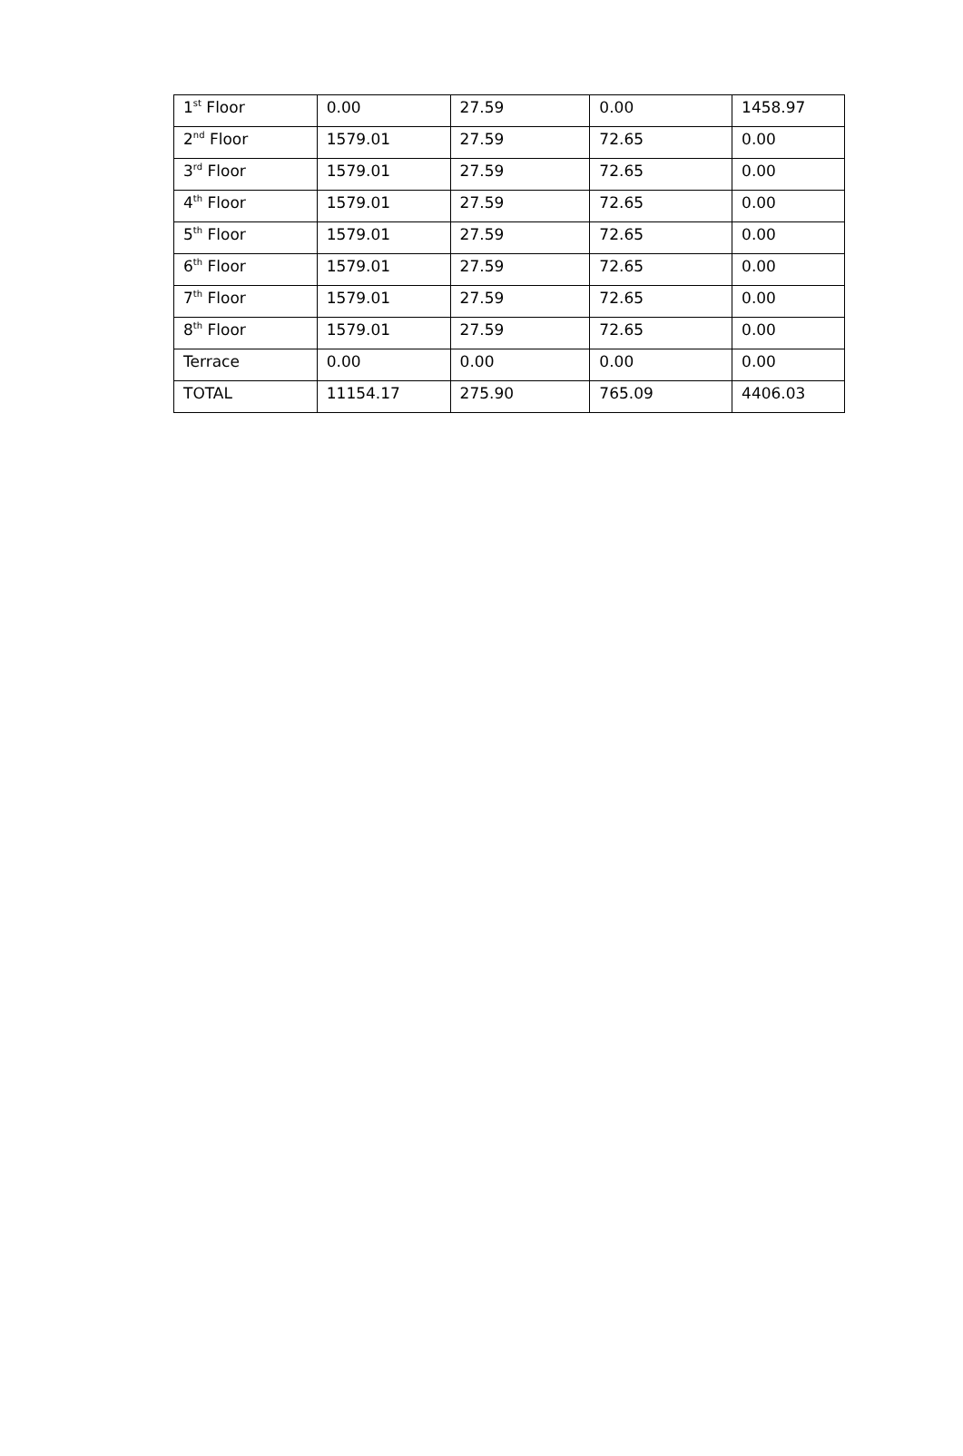| 1<sup>st</sup> Floor | 0.00 | 27.59 | 0.00 | 1458.97 |
| 2<sup>nd</sup> Floor | 1579.01 | 27.59 | 72.65 | 0.00 |
| 3<sup>rd</sup> Floor | 1579.01 | 27.59 | 72.65 | 0.00 |
| 4<sup>th</sup> Floor | 1579.01 | 27.59 | 72.65 | 0.00 |
| 5<sup>th</sup> Floor | 1579.01 | 27.59 | 72.65 | 0.00 |
| 6<sup>th</sup> Floor | 1579.01 | 27.59 | 72.65 | 0.00 |
| 7<sup>th</sup> Floor | 1579.01 | 27.59 | 72.65 | 0.00 |
| 8<sup>th</sup> Floor | 1579.01 | 27.59 | 72.65 | 0.00 |
| Terrace | 0.00 | 0.00 | 0.00 | 0.00 |
| TOTAL | 11154.17 | 275.90 | 765.09 | 4406.03 |